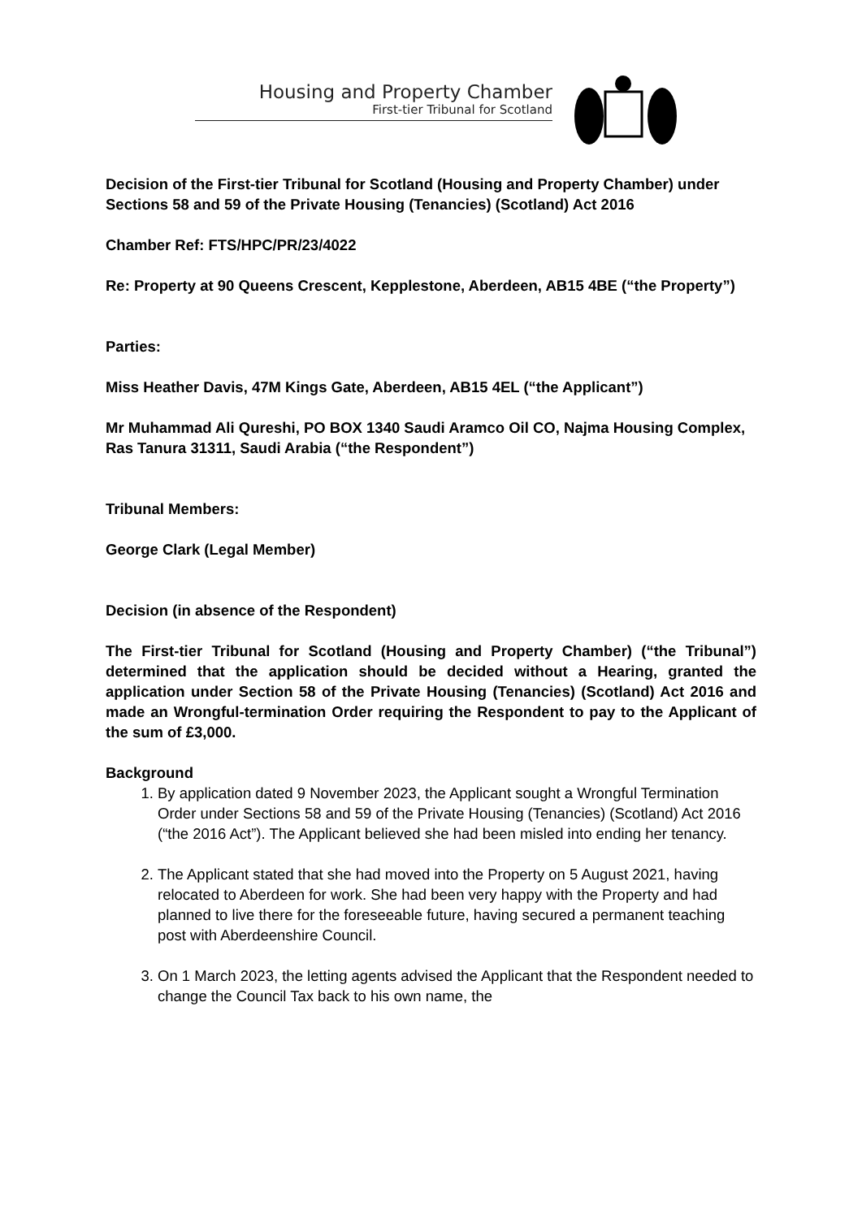Housing and Property Chamber
First-tier Tribunal for Scotland
Decision of the First-tier Tribunal for Scotland (Housing and Property Chamber) under Sections 58 and 59 of the Private Housing (Tenancies) (Scotland) Act 2016
Chamber Ref: FTS/HPC/PR/23/4022
Re: Property at 90 Queens Crescent, Kepplestone, Aberdeen, AB15 4BE (“the Property”)
Parties:
Miss Heather Davis, 47M Kings Gate, Aberdeen, AB15 4EL (“the Applicant”)
Mr Muhammad Ali Qureshi, PO BOX 1340 Saudi Aramco Oil CO, Najma Housing Complex, Ras Tanura 31311, Saudi Arabia (“the Respondent”)
Tribunal Members:
George Clark (Legal Member)
Decision (in absence of the Respondent)
The First-tier Tribunal for Scotland (Housing and Property Chamber) (“the Tribunal”) determined that the application should be decided without a Hearing, granted the application under Section 58 of the Private Housing (Tenancies) (Scotland) Act 2016 and made an Wrongful-termination Order requiring the Respondent to pay to the Applicant of the sum of £3,000.
Background
1. By application dated 9 November 2023, the Applicant sought a Wrongful Termination Order under Sections 58 and 59 of the Private Housing (Tenancies) (Scotland) Act 2016 (“the 2016 Act”). The Applicant believed she had been misled into ending her tenancy.
2. The Applicant stated that she had moved into the Property on 5 August 2021, having relocated to Aberdeen for work. She had been very happy with the Property and had planned to live there for the foreseeable future, having secured a permanent teaching post with Aberdeenshire Council.
3. On 1 March 2023, the letting agents advised the Applicant that the Respondent needed to change the Council Tax back to his own name, the